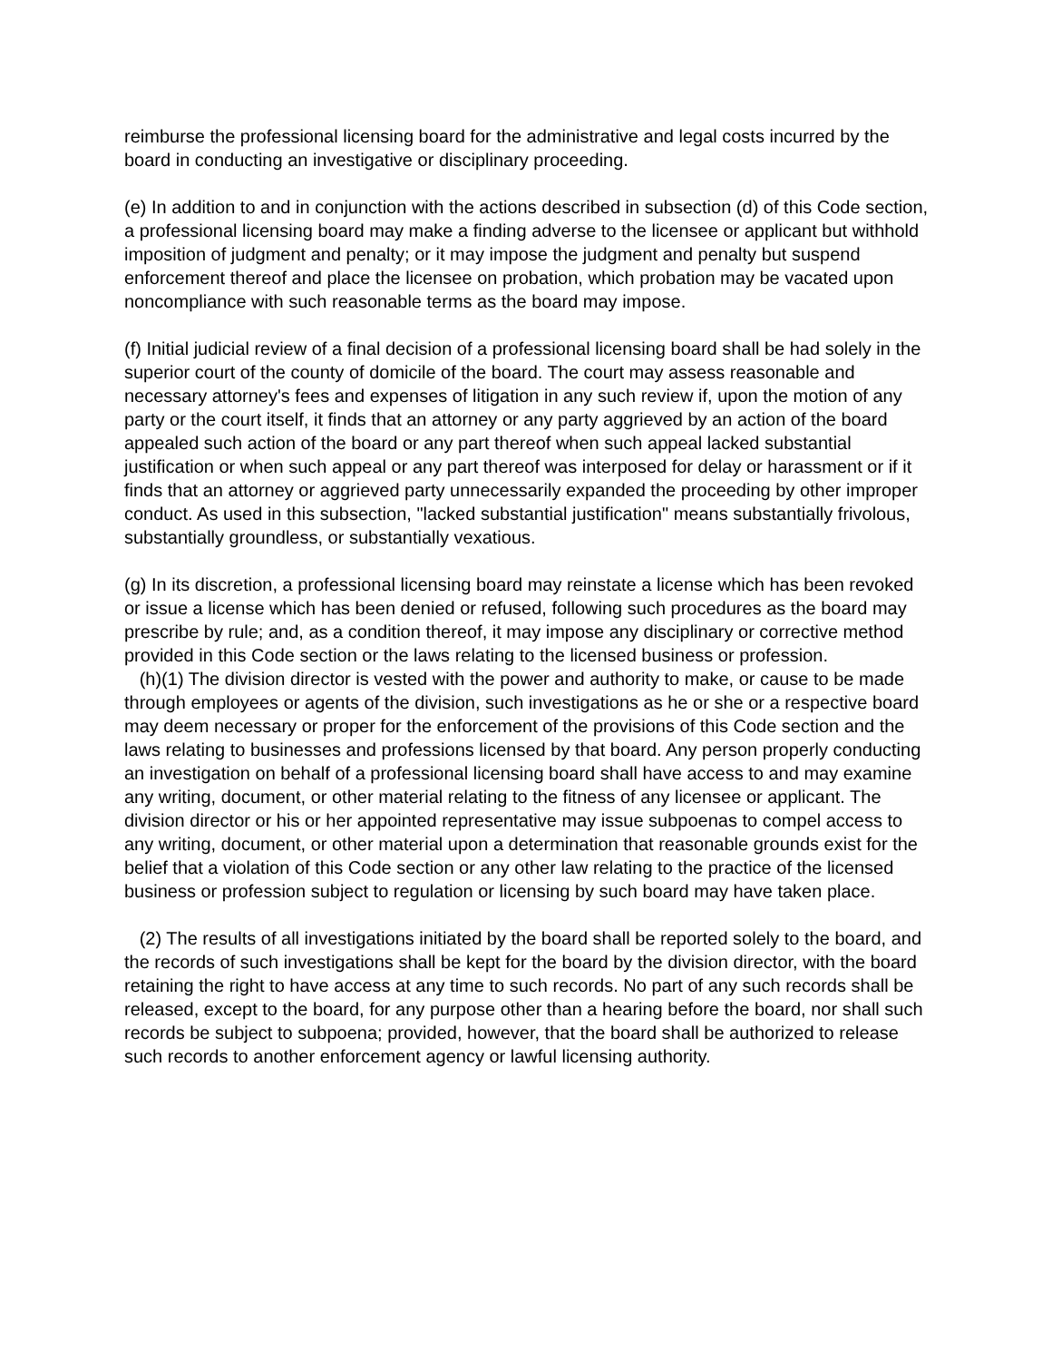reimburse the professional licensing board for the administrative and legal costs incurred by the board in conducting an investigative or disciplinary proceeding.
(e) In addition to and in conjunction with the actions described in subsection (d) of this Code section, a professional licensing board may make a finding adverse to the licensee or applicant but withhold imposition of judgment and penalty; or it may impose the judgment and penalty but suspend enforcement thereof and place the licensee on probation, which probation may be vacated upon noncompliance with such reasonable terms as the board may impose.
(f) Initial judicial review of a final decision of a professional licensing board shall be had solely in the superior court of the county of domicile of the board. The court may assess reasonable and necessary attorney's fees and expenses of litigation in any such review if, upon the motion of any party or the court itself, it finds that an attorney or any party aggrieved by an action of the board appealed such action of the board or any part thereof when such appeal lacked substantial justification or when such appeal or any part thereof was interposed for delay or harassment or if it finds that an attorney or aggrieved party unnecessarily expanded the proceeding by other improper conduct. As used in this subsection, "lacked substantial justification" means substantially frivolous, substantially groundless, or substantially vexatious.
(g) In its discretion, a professional licensing board may reinstate a license which has been revoked or issue a license which has been denied or refused, following such procedures as the board may prescribe by rule; and, as a condition thereof, it may impose any disciplinary or corrective method provided in this Code section or the laws relating to the licensed business or profession.
(h)(1) The division director is vested with the power and authority to make, or cause to be made through employees or agents of the division, such investigations as he or she or a respective board may deem necessary or proper for the enforcement of the provisions of this Code section and the laws relating to businesses and professions licensed by that board. Any person properly conducting an investigation on behalf of a professional licensing board shall have access to and may examine any writing, document, or other material relating to the fitness of any licensee or applicant. The division director or his or her appointed representative may issue subpoenas to compel access to any writing, document, or other material upon a determination that reasonable grounds exist for the belief that a violation of this Code section or any other law relating to the practice of the licensed business or profession subject to regulation or licensing by such board may have taken place.
(2) The results of all investigations initiated by the board shall be reported solely to the board, and the records of such investigations shall be kept for the board by the division director, with the board retaining the right to have access at any time to such records. No part of any such records shall be released, except to the board, for any purpose other than a hearing before the board, nor shall such records be subject to subpoena; provided, however, that the board shall be authorized to release such records to another enforcement agency or lawful licensing authority.